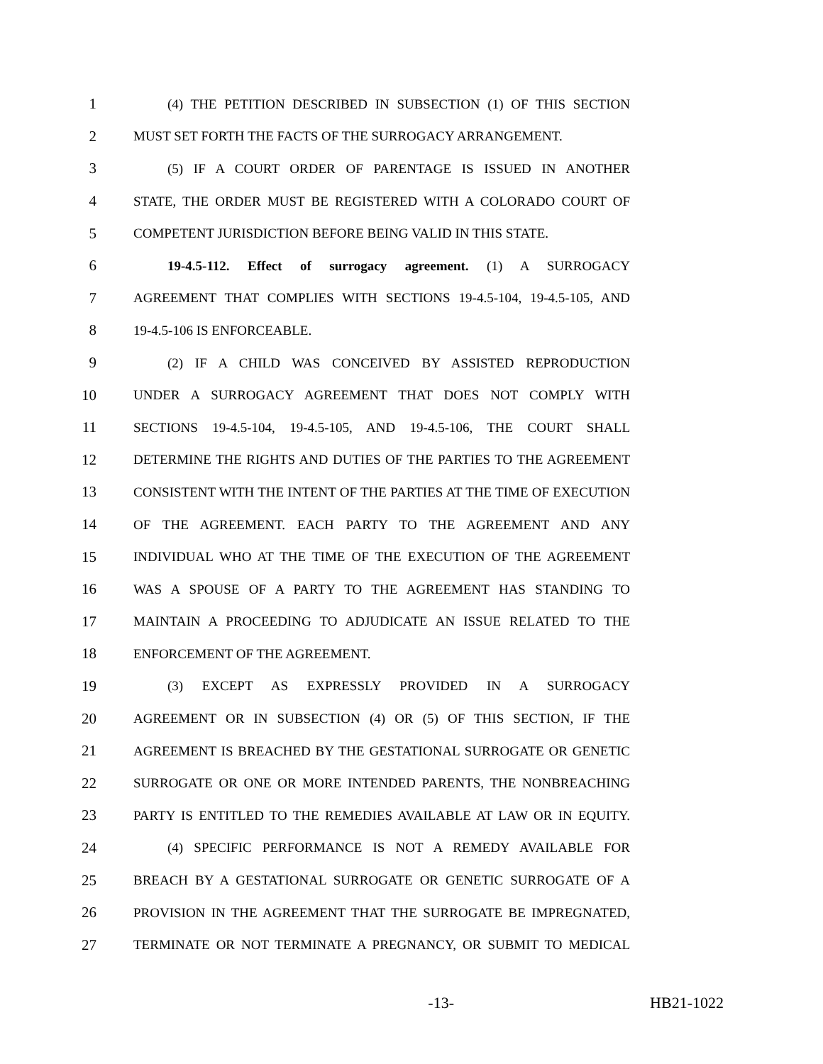1 (4) THE PETITION DESCRIBED IN SUBSECTION (1) OF THIS SECTION
2 MUST SET FORTH THE FACTS OF THE SURROGACY ARRANGEMENT.
3 (5) IF A COURT ORDER OF PARENTAGE IS ISSUED IN ANOTHER
4 STATE, THE ORDER MUST BE REGISTERED WITH A COLORADO COURT OF
5 COMPETENT JURISDICTION BEFORE BEING VALID IN THIS STATE.
6 19-4.5-112. Effect of surrogacy agreement. (1) A SURROGACY
7 AGREEMENT THAT COMPLIES WITH SECTIONS 19-4.5-104, 19-4.5-105, AND
8 19-4.5-106 IS ENFORCEABLE.
9 (2) IF A CHILD WAS CONCEIVED BY ASSISTED REPRODUCTION
10 UNDER A SURROGACY AGREEMENT THAT DOES NOT COMPLY WITH
11 SECTIONS 19-4.5-104, 19-4.5-105, AND 19-4.5-106, THE COURT SHALL
12 DETERMINE THE RIGHTS AND DUTIES OF THE PARTIES TO THE AGREEMENT
13 CONSISTENT WITH THE INTENT OF THE PARTIES AT THE TIME OF EXECUTION
14 OF THE AGREEMENT. EACH PARTY TO THE AGREEMENT AND ANY
15 INDIVIDUAL WHO AT THE TIME OF THE EXECUTION OF THE AGREEMENT
16 WAS A SPOUSE OF A PARTY TO THE AGREEMENT HAS STANDING TO
17 MAINTAIN A PROCEEDING TO ADJUDICATE AN ISSUE RELATED TO THE
18 ENFORCEMENT OF THE AGREEMENT.
19 (3) EXCEPT AS EXPRESSLY PROVIDED IN A SURROGACY
20 AGREEMENT OR IN SUBSECTION (4) OR (5) OF THIS SECTION, IF THE
21 AGREEMENT IS BREACHED BY THE GESTATIONAL SURROGATE OR GENETIC
22 SURROGATE OR ONE OR MORE INTENDED PARENTS, THE NONBREACHING
23 PARTY IS ENTITLED TO THE REMEDIES AVAILABLE AT LAW OR IN EQUITY.
24 (4) SPECIFIC PERFORMANCE IS NOT A REMEDY AVAILABLE FOR
25 BREACH BY A GESTATIONAL SURROGATE OR GENETIC SURROGATE OF A
26 PROVISION IN THE AGREEMENT THAT THE SURROGATE BE IMPREGNATED,
27 TERMINATE OR NOT TERMINATE A PREGNANCY, OR SUBMIT TO MEDICAL
-13- HB21-1022